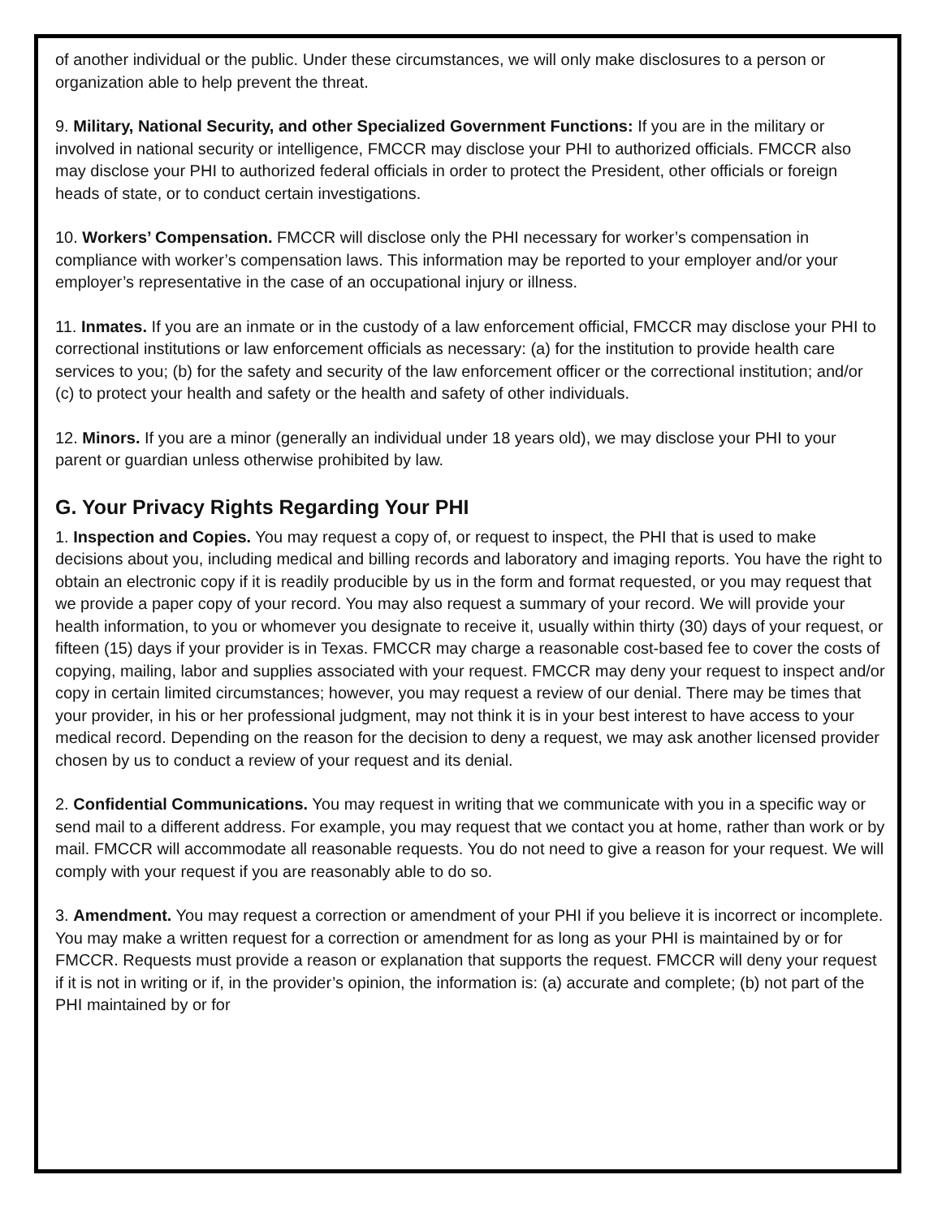of another individual or the public. Under these circumstances, we will only make disclosures to a person or organization able to help prevent the threat.
9. Military, National Security, and other Specialized Government Functions: If you are in the military or involved in national security or intelligence, FMCCR may disclose your PHI to authorized officials. FMCCR also may disclose your PHI to authorized federal officials in order to protect the President, other officials or foreign heads of state, or to conduct certain investigations.
10. Workers’ Compensation. FMCCR will disclose only the PHI necessary for worker’s compensation in compliance with worker’s compensation laws. This information may be reported to your employer and/or your employer’s representative in the case of an occupational injury or illness.
11. Inmates. If you are an inmate or in the custody of a law enforcement official, FMCCR may disclose your PHI to correctional institutions or law enforcement officials as necessary: (a) for the institution to provide health care services to you; (b) for the safety and security of the law enforcement officer or the correctional institution; and/or (c) to protect your health and safety or the health and safety of other individuals.
12. Minors. If you are a minor (generally an individual under 18 years old), we may disclose your PHI to your parent or guardian unless otherwise prohibited by law.
G. Your Privacy Rights Regarding Your PHI
1. Inspection and Copies. You may request a copy of, or request to inspect, the PHI that is used to make decisions about you, including medical and billing records and laboratory and imaging reports. You have the right to obtain an electronic copy if it is readily producible by us in the form and format requested, or you may request that we provide a paper copy of your record. You may also request a summary of your record. We will provide your health information, to you or whomever you designate to receive it, usually within thirty (30) days of your request, or fifteen (15) days if your provider is in Texas. FMCCR may charge a reasonable cost-based fee to cover the costs of copying, mailing, labor and supplies associated with your request. FMCCR may deny your request to inspect and/or copy in certain limited circumstances; however, you may request a review of our denial. There may be times that your provider, in his or her professional judgment, may not think it is in your best interest to have access to your medical record. Depending on the reason for the decision to deny a request, we may ask another licensed provider chosen by us to conduct a review of your request and its denial.
2. Confidential Communications. You may request in writing that we communicate with you in a specific way or send mail to a different address. For example, you may request that we contact you at home, rather than work or by mail. FMCCR will accommodate all reasonable requests. You do not need to give a reason for your request. We will comply with your request if you are reasonably able to do so.
3. Amendment. You may request a correction or amendment of your PHI if you believe it is incorrect or incomplete. You may make a written request for a correction or amendment for as long as your PHI is maintained by or for FMCCR. Requests must provide a reason or explanation that supports the request. FMCCR will deny your request if it is not in writing or if, in the provider’s opinion, the information is: (a) accurate and complete; (b) not part of the PHI maintained by or for